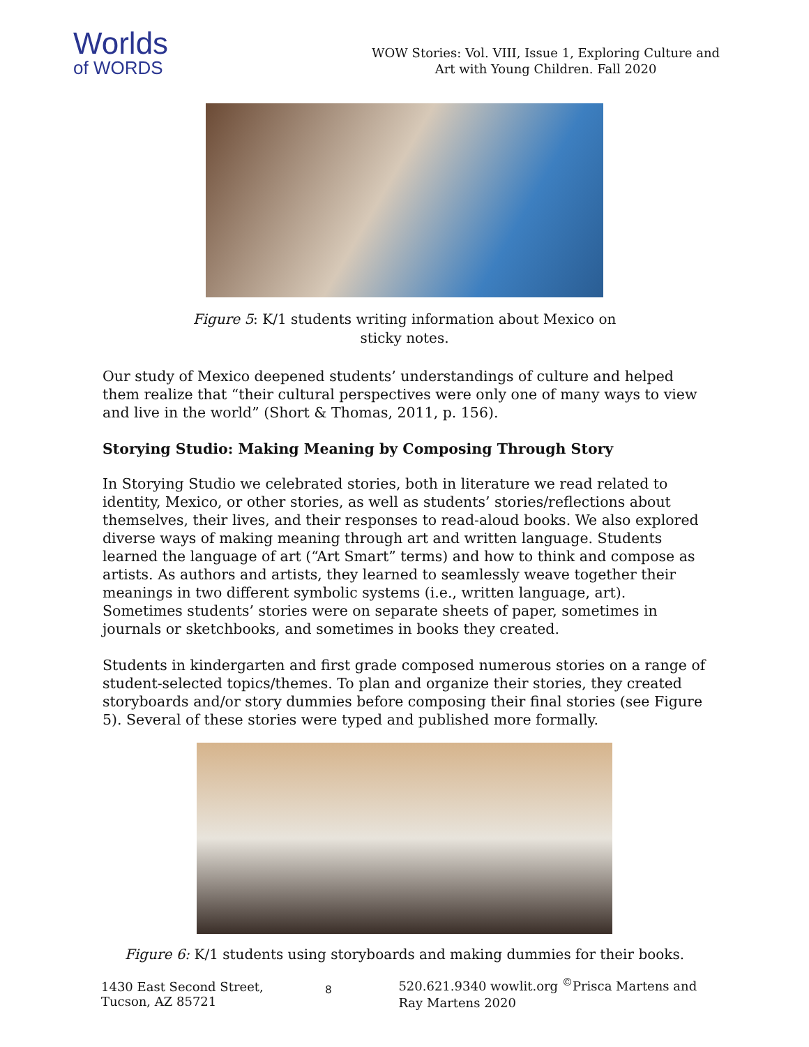Worlds
of WORDS
WOW Stories: Vol. VIII, Issue 1, Exploring Culture and
Art with Young Children. Fall 2020
Figure 5: K/1 students writing information about Mexico on
sticky notes.
Our study of Mexico deepened students’ understandings of culture and helped them realize that “their cultural perspectives were only one of many ways to view and live in the world” (Short & Thomas, 2011, p. 156).
Storying Studio: Making Meaning by Composing Through Story
In Storying Studio we celebrated stories, both in literature we read related to identity, Mexico, or other stories, as well as students’ stories/reflections about themselves, their lives, and their responses to read-aloud books. We also explored diverse ways of making meaning through art and written language. Students learned the language of art (“Art Smart” terms) and how to think and compose as artists. As authors and artists, they learned to seamlessly weave together their meanings in two different symbolic systems (i.e., written language, art). Sometimes students’ stories were on separate sheets of paper, sometimes in journals or sketchbooks, and sometimes in books they created.
Students in kindergarten and first grade composed numerous stories on a range of student-selected topics/themes. To plan and organize their stories, they created storyboards and/or story dummies before composing their final stories (see Figure 5). Several of these stories were typed and published more formally.
Figure 6: K/1 students using storyboards and making dummies for their books.
1430 East Second Street, Tucson, AZ 85721 8 520.621.9340 wowlit.org <sup>©</sup>Prisca Martens and Ray Martens 2020